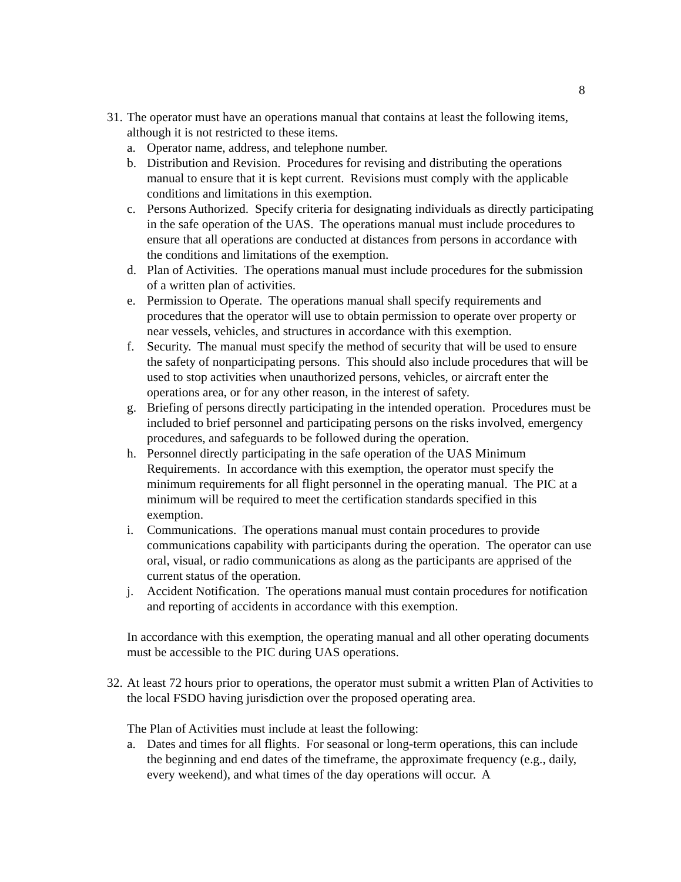8
31.
The operator must have an operations manual that contains at least the following items, although it is not restricted to these items.
a. Operator name, address, and telephone number.
b. Distribution and Revision. Procedures for revising and distributing the operations manual to ensure that it is kept current. Revisions must comply with the applicable conditions and limitations in this exemption.
c. Persons Authorized. Specify criteria for designating individuals as directly participating in the safe operation of the UAS. The operations manual must include procedures to ensure that all operations are conducted at distances from persons in accordance with the conditions and limitations of the exemption.
d. Plan of Activities. The operations manual must include procedures for the submission of a written plan of activities.
e. Permission to Operate. The operations manual shall specify requirements and procedures that the operator will use to obtain permission to operate over property or near vessels, vehicles, and structures in accordance with this exemption.
f. Security. The manual must specify the method of security that will be used to ensure the safety of nonparticipating persons. This should also include procedures that will be used to stop activities when unauthorized persons, vehicles, or aircraft enter the operations area, or for any other reason, in the interest of safety.
g. Briefing of persons directly participating in the intended operation. Procedures must be included to brief personnel and participating persons on the risks involved, emergency procedures, and safeguards to be followed during the operation.
h. Personnel directly participating in the safe operation of the UAS Minimum Requirements. In accordance with this exemption, the operator must specify the minimum requirements for all flight personnel in the operating manual. The PIC at a minimum will be required to meet the certification standards specified in this exemption.
i. Communications. The operations manual must contain procedures to provide communications capability with participants during the operation. The operator can use oral, visual, or radio communications as along as the participants are apprised of the current status of the operation.
j. Accident Notification. The operations manual must contain procedures for notification and reporting of accidents in accordance with this exemption.
In accordance with this exemption, the operating manual and all other operating documents must be accessible to the PIC during UAS operations.
32.
At least 72 hours prior to operations, the operator must submit a written Plan of Activities to the local FSDO having jurisdiction over the proposed operating area.
The Plan of Activities must include at least the following:
a. Dates and times for all flights. For seasonal or long-term operations, this can include the beginning and end dates of the timeframe, the approximate frequency (e.g., daily, every weekend), and what times of the day operations will occur. A